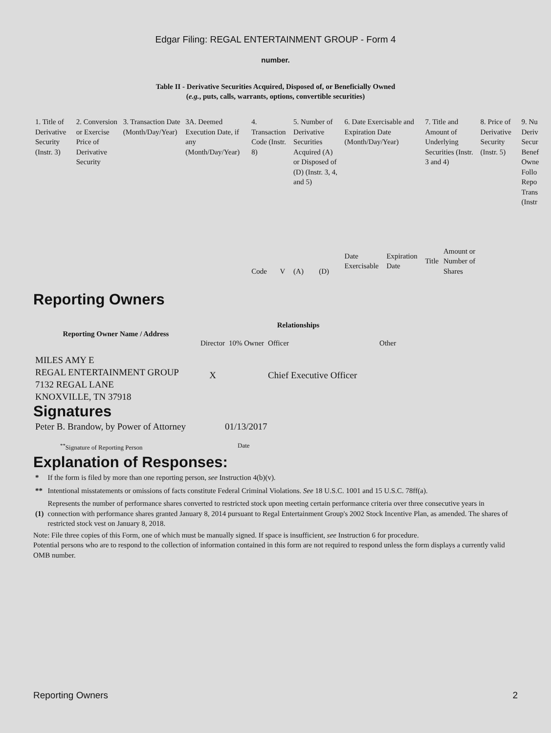Edgar Filing: REGAL ENTERTAINMENT GROUP - Form 4
number.
Table II - Derivative Securities Acquired, Disposed of, or Beneficially Owned
(e.g., puts, calls, warrants, options, convertible securities)
| 1. Title of Derivative Security (Instr. 3) | 2. Conversion or Exercise Price of Derivative Security | 3. Transaction Date (Month/Day/Year) | 3A. Deemed Execution Date, if any (Month/Day/Year) | 4. Transaction Code (Instr. 8) | | 5. Number of Derivative Securities Acquired (A) or Disposed of (D) (Instr. 3, 4, and 5) | | 6. Date Exercisable and Expiration Date (Month/Day/Year) | | 7. Title and Amount of Underlying Securities (Instr. 3 and 4) | | 8. Price of Derivative Security (Instr. 5) | 9. Nu Deriv Secur Benef Owne Follo Repo Trans (Instr |
| | | | | Code | V | (A) | (D) | Date Exercisable | Expiration Date | Title | Amount or Number of Shares | | |
Reporting Owners
| Reporting Owner Name / Address | Relationships | | | |
| --- | --- | --- | --- | --- |
| | Director | 10% Owner | Officer | Other |
| MILES AMY E REGAL ENTERTAINMENT GROUP 7132 REGAL LANE KNOXVILLE, TN 37918 | X | | Chief Executive Officer | |
Signatures
| Peter B. Brandow, by Power of Attorney | 01/13/2017 |
| <sup>**</sup> Signature of Reporting Person | Date |
Explanation of Responses:
| * | If the form is filed by more than one reporting person, see Instruction 4(b)(v). |
| ** | Intentional misstatements or omissions of facts constitute Federal Criminal Violations. See 18 U.S.C. 1001 and 15 U.S.C. 78ff(a). |
| (1) | Represents the number of performance shares converted to restricted stock upon meeting certain performance criteria over three consecutive years in connection with performance shares granted January 8, 2014 pursuant to Regal Entertainment Group's 2002 Stock Incentive Plan, as amended. The shares of restricted stock vest on January 8, 2018. |
Note: File three copies of this Form, one of which must be manually signed. If space is insufficient, see Instruction 6 for procedure.
Potential persons who are to respond to the collection of information contained in this form are not required to respond unless the form displays a currently valid OMB number.
Reporting Owners 2